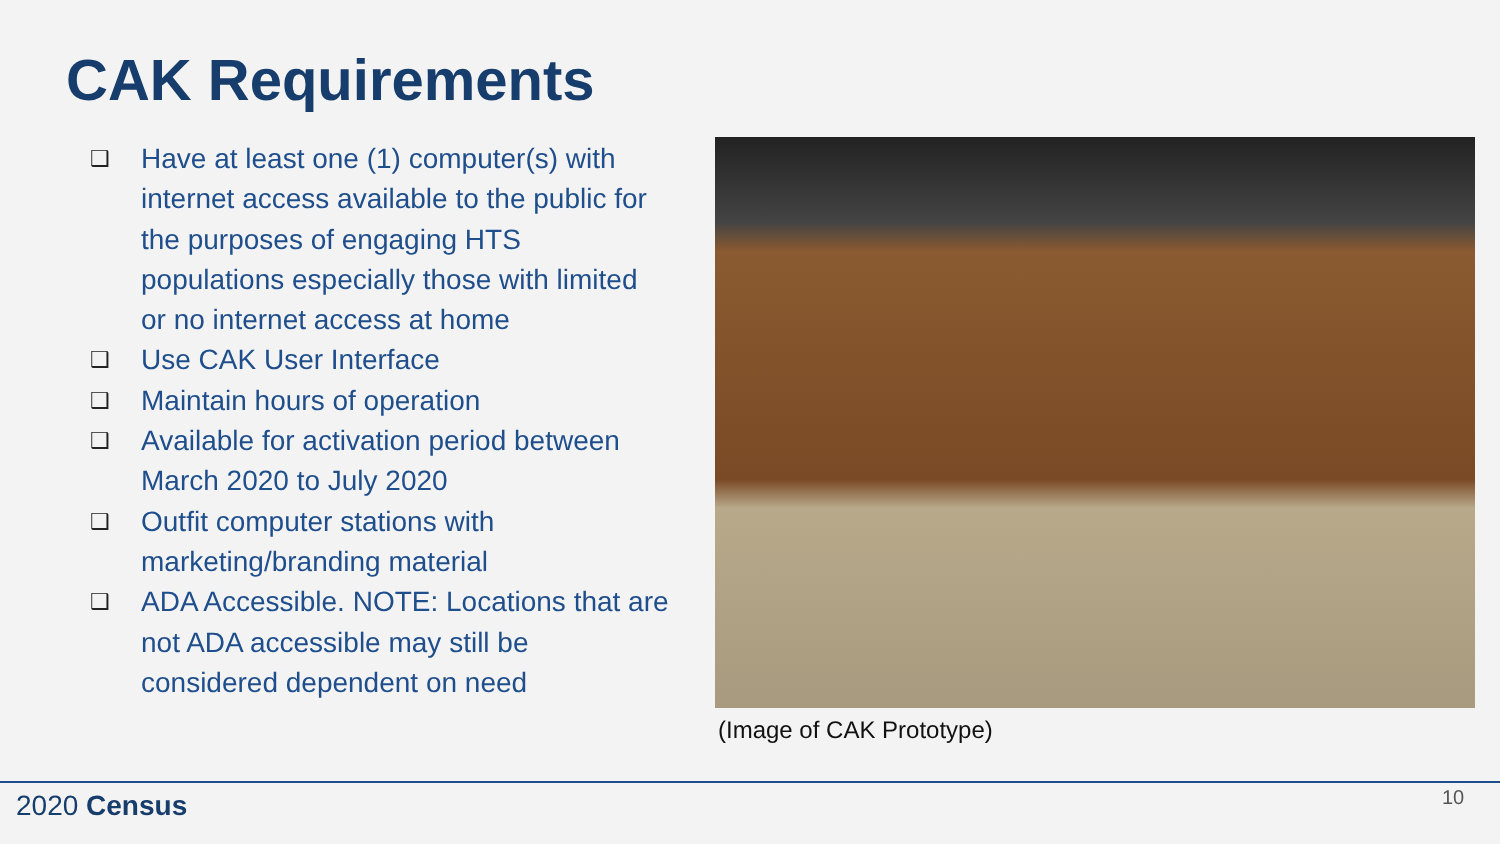CAK Requirements
❑ Have at least one (1) computer(s) with internet access available to the public for the purposes of engaging HTS populations especially those with limited or no internet access at home
❑ Use CAK User Interface
❑ Maintain hours of operation
❑ Available for activation period between March 2020 to July 2020
❑ Outfit computer stations with marketing/branding material
❑ ADA Accessible. NOTE: Locations that are not ADA accessible may still be considered dependent on need
(Image of CAK Prototype)
2020 Census 10